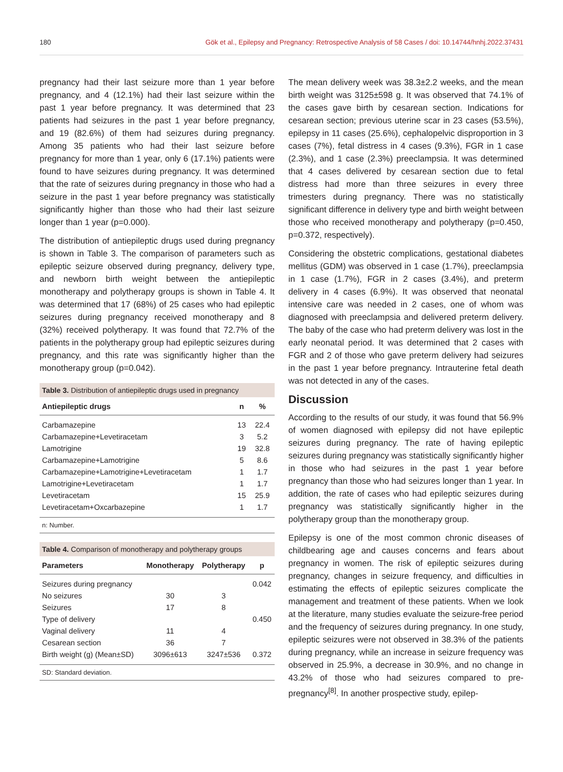180 Gök et al., Epilepsy and Pregnancy: Retrospective Analysis of 58 Cases / doi: 10.14744/hnhj.2022.37431
pregnancy had their last seizure more than 1 year before pregnancy, and 4 (12.1%) had their last seizure within the past 1 year before pregnancy. It was determined that 23 patients had seizures in the past 1 year before pregnancy, and 19 (82.6%) of them had seizures during pregnancy. Among 35 patients who had their last seizure before pregnancy for more than 1 year, only 6 (17.1%) patients were found to have seizures during pregnancy. It was determined that the rate of seizures during pregnancy in those who had a seizure in the past 1 year before pregnancy was statistically significantly higher than those who had their last seizure longer than 1 year (p=0.000).
The distribution of antiepileptic drugs used during pregnancy is shown in Table 3. The comparison of parameters such as epileptic seizure observed during pregnancy, delivery type, and newborn birth weight between the antiepileptic monotherapy and polytherapy groups is shown in Table 4. It was determined that 17 (68%) of 25 cases who had epileptic seizures during pregnancy received monotherapy and 8 (32%) received polytherapy. It was found that 72.7% of the patients in the polytherapy group had epileptic seizures during pregnancy, and this rate was significantly higher than the monotherapy group (p=0.042).
Table 3. Distribution of antiepileptic drugs used in pregnancy
| Antiepileptic drugs | n | % |
| --- | --- | --- |
| Carbamazepine | 13 | 22.4 |
| Carbamazepine+Levetiracetam | 3 | 5.2 |
| Lamotrigine | 19 | 32.8 |
| Carbamazepine+Lamotrigine | 5 | 8.6 |
| Carbamazepine+Lamotrigine+Levetiracetam | 1 | 1.7 |
| Lamotrigine+Levetiracetam | 1 | 1.7 |
| Levetiracetam | 15 | 25.9 |
| Levetiracetam+Oxcarbazepine | 1 | 1.7 |
n: Number.
Table 4. Comparison of monotherapy and polytherapy groups
| Parameters | Monotherapy | Polytherapy | p |
| --- | --- | --- | --- |
| Seizures during pregnancy | | | 0.042 |
| No seizures | 30 | 3 | |
| Seizures | 17 | 8 | |
| Type of delivery | | | 0.450 |
| Vaginal delivery | 11 | 4 | |
| Cesarean section | 36 | 7 | |
| Birth weight (g) (Mean±SD) | 3096±613 | 3247±536 | 0.372 |
SD: Standard deviation.
The mean delivery week was 38.3±2.2 weeks, and the mean birth weight was 3125±598 g. It was observed that 74.1% of the cases gave birth by cesarean section. Indications for cesarean section; previous uterine scar in 23 cases (53.5%), epilepsy in 11 cases (25.6%), cephalopelvic disproportion in 3 cases (7%), fetal distress in 4 cases (9.3%), FGR in 1 case (2.3%), and 1 case (2.3%) preeclampsia. It was determined that 4 cases delivered by cesarean section due to fetal distress had more than three seizures in every three trimesters during pregnancy. There was no statistically significant difference in delivery type and birth weight between those who received monotherapy and polytherapy (p=0.450, p=0.372, respectively).
Considering the obstetric complications, gestational diabetes mellitus (GDM) was observed in 1 case (1.7%), preeclampsia in 1 case (1.7%), FGR in 2 cases (3.4%), and preterm delivery in 4 cases (6.9%). It was observed that neonatal intensive care was needed in 2 cases, one of whom was diagnosed with preeclampsia and delivered preterm delivery. The baby of the case who had preterm delivery was lost in the early neonatal period. It was determined that 2 cases with FGR and 2 of those who gave preterm delivery had seizures in the past 1 year before pregnancy. Intrauterine fetal death was not detected in any of the cases.
Discussion
According to the results of our study, it was found that 56.9% of women diagnosed with epilepsy did not have epileptic seizures during pregnancy. The rate of having epileptic seizures during pregnancy was statistically significantly higher in those who had seizures in the past 1 year before pregnancy than those who had seizures longer than 1 year. In addition, the rate of cases who had epileptic seizures during pregnancy was statistically significantly higher in the polytherapy group than the monotherapy group.
Epilepsy is one of the most common chronic diseases of childbearing age and causes concerns and fears about pregnancy in women. The risk of epileptic seizures during pregnancy, changes in seizure frequency, and difficulties in estimating the effects of epileptic seizures complicate the management and treatment of these patients. When we look at the literature, many studies evaluate the seizure-free period and the frequency of seizures during pregnancy. In one study, epileptic seizures were not observed in 38.3% of the patients during pregnancy, while an increase in seizure frequency was observed in 25.9%, a decrease in 30.9%, and no change in 43.2% of those who had seizures compared to pre-pregnancy<sup>[8]</sup>. In another prospective study, epilep-